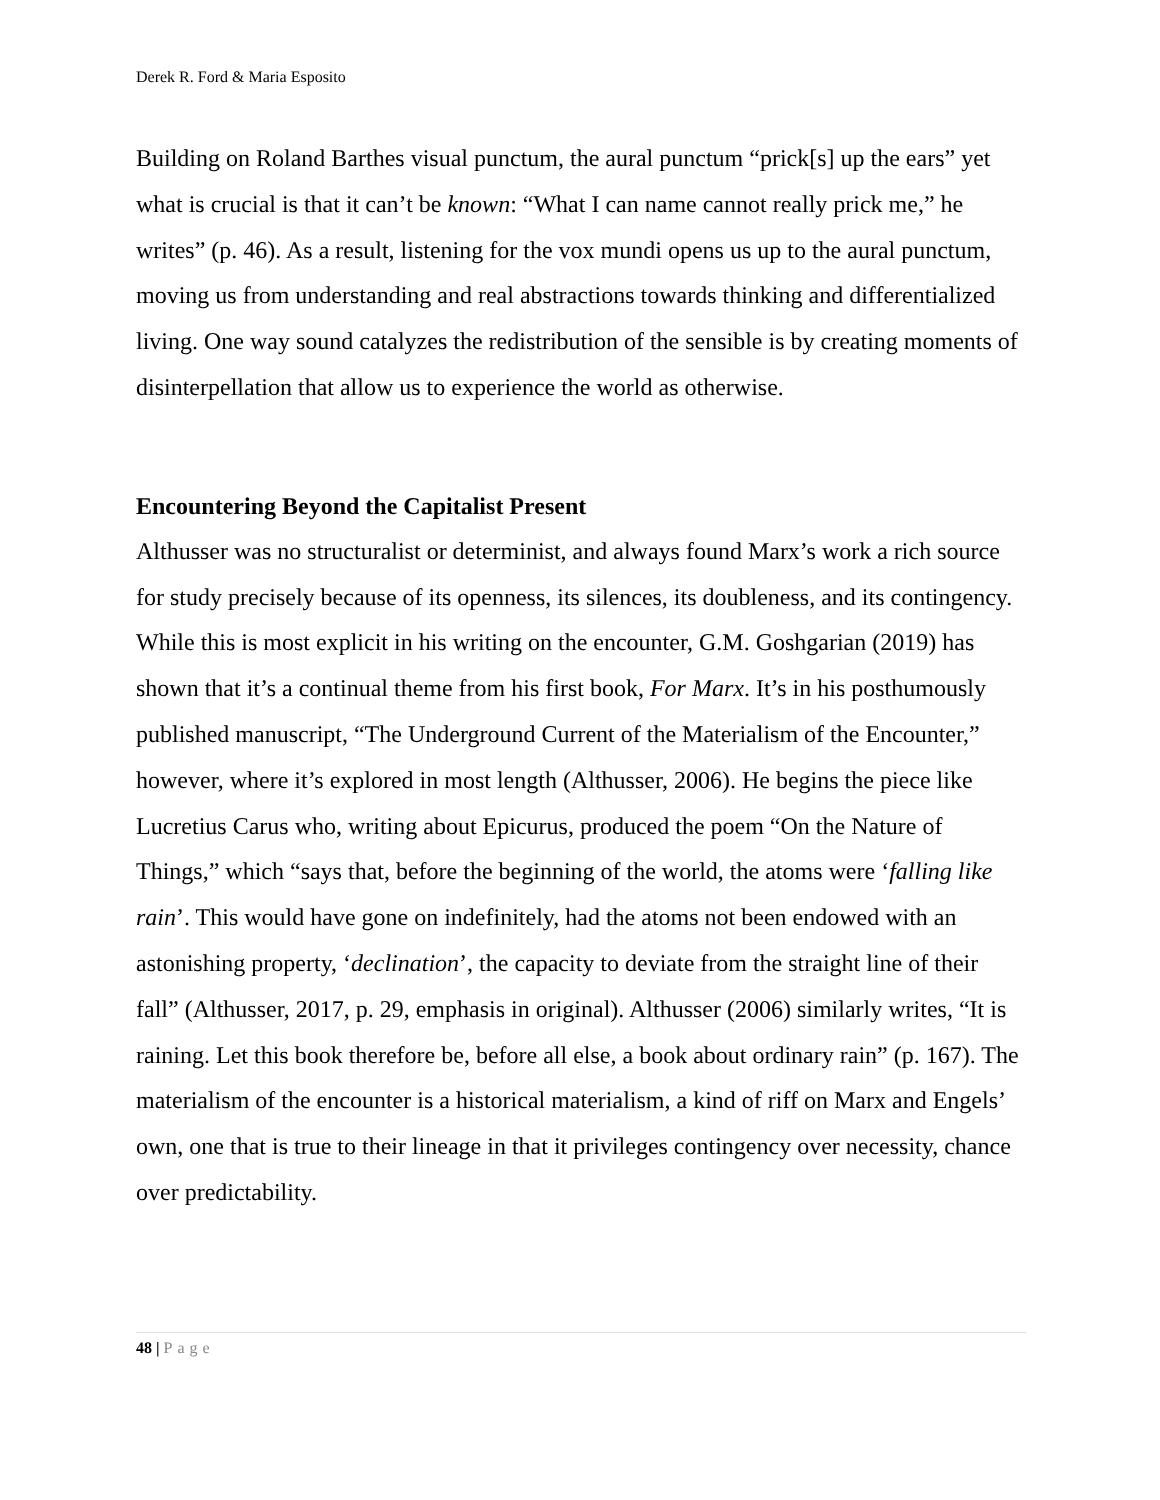Derek R. Ford & Maria Esposito
Building on Roland Barthes visual punctum, the aural punctum “prick[s] up the ears” yet what is crucial is that it can’t be known: “What I can name cannot really prick me,” he writes” (p. 46). As a result, listening for the vox mundi opens us up to the aural punctum, moving us from understanding and real abstractions towards thinking and differentialized living. One way sound catalyzes the redistribution of the sensible is by creating moments of disinterpellation that allow us to experience the world as otherwise.
Encountering Beyond the Capitalist Present
Althusser was no structuralist or determinist, and always found Marx’s work a rich source for study precisely because of its openness, its silences, its doubleness, and its contingency. While this is most explicit in his writing on the encounter, G.M. Goshgarian (2019) has shown that it’s a continual theme from his first book, For Marx. It’s in his posthumously published manuscript, “The Underground Current of the Materialism of the Encounter,” however, where it’s explored in most length (Althusser, 2006). He begins the piece like Lucretius Carus who, writing about Epicurus, produced the poem “On the Nature of Things,” which “says that, before the beginning of the world, the atoms were ‘falling like rain’. This would have gone on indefinitely, had the atoms not been endowed with an astonishing property, ‘declination’, the capacity to deviate from the straight line of their fall” (Althusser, 2017, p. 29, emphasis in original). Althusser (2006) similarly writes, “It is raining. Let this book therefore be, before all else, a book about ordinary rain” (p. 167). The materialism of the encounter is a historical materialism, a kind of riff on Marx and Engels’ own, one that is true to their lineage in that it privileges contingency over necessity, chance over predictability.
48 | Page